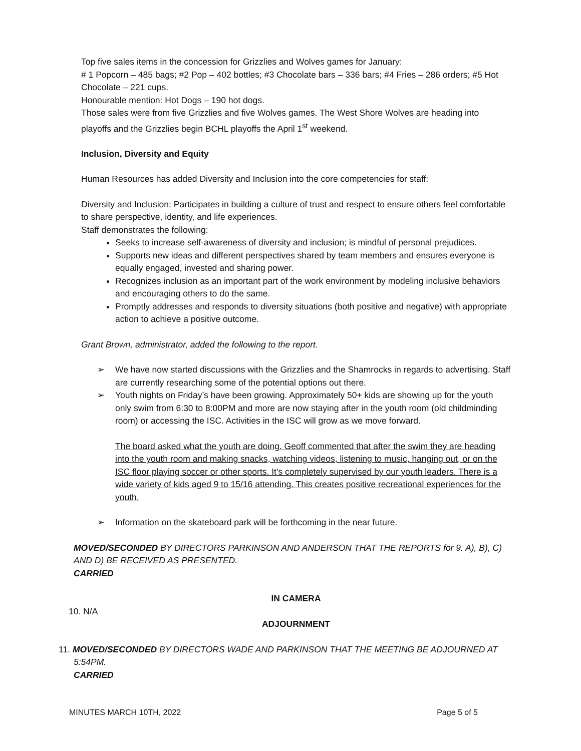Top five sales items in the concession for Grizzlies and Wolves games for January:
# 1 Popcorn – 485 bags; #2 Pop – 402 bottles; #3 Chocolate bars – 336 bars; #4 Fries – 286 orders; #5 Hot Chocolate – 221 cups.
Honourable mention: Hot Dogs – 190 hot dogs.
Those sales were from five Grizzlies and five Wolves games. The West Shore Wolves are heading into playoffs and the Grizzlies begin BCHL playoffs the April 1<sup>st</sup> weekend.
Inclusion, Diversity and Equity
Human Resources has added Diversity and Inclusion into the core competencies for staff:
Diversity and Inclusion: Participates in building a culture of trust and respect to ensure others feel comfortable to share perspective, identity, and life experiences.
Staff demonstrates the following:
Seeks to increase self-awareness of diversity and inclusion; is mindful of personal prejudices.
Supports new ideas and different perspectives shared by team members and ensures everyone is equally engaged, invested and sharing power.
Recognizes inclusion as an important part of the work environment by modeling inclusive behaviors and encouraging others to do the same.
Promptly addresses and responds to diversity situations (both positive and negative) with appropriate action to achieve a positive outcome.
Grant Brown, administrator, added the following to the report.
➢ We have now started discussions with the Grizzlies and the Shamrocks in regards to advertising. Staff are currently researching some of the potential options out there.
➢ Youth nights on Friday’s have been growing. Approximately 50+ kids are showing up for the youth only swim from 6:30 to 8:00PM and more are now staying after in the youth room (old childminding room) or accessing the ISC. Activities in the ISC will grow as we move forward.
The board asked what the youth are doing. Geoff commented that after the swim they are heading into the youth room and making snacks, watching videos, listening to music, hanging out, or on the ISC floor playing soccer or other sports. It’s completely supervised by our youth leaders. There is a wide variety of kids aged 9 to 15/16 attending. This creates positive recreational experiences for the youth.
➢ Information on the skateboard park will be forthcoming in the near future.
MOVED/SECONDED BY DIRECTORS PARKINSON AND ANDERSON THAT THE REPORTS for 9. A), B), C) AND D) BE RECEIVED AS PRESENTED.
CARRIED
IN CAMERA
10. N/A
ADJOURNMENT
11. MOVED/SECONDED BY DIRECTORS WADE AND PARKINSON THAT THE MEETING BE ADJOURNED AT 5:54PM.
CARRIED
MINUTES MARCH 10TH, 2022 Page 5 of 5